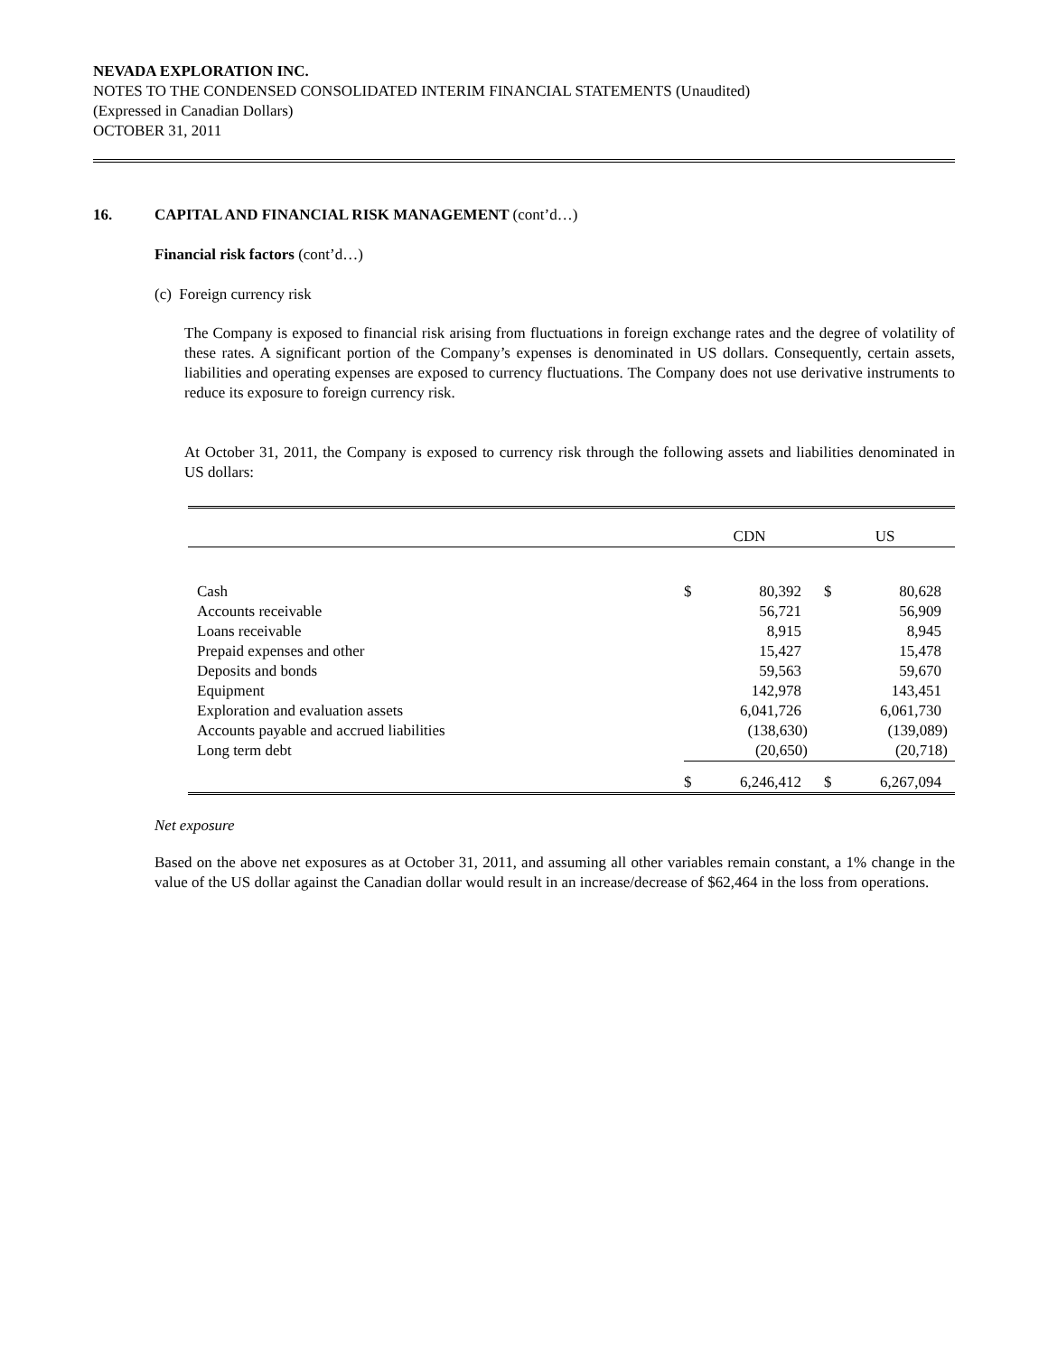NEVADA EXPLORATION INC.
NOTES TO THE CONDENSED CONSOLIDATED INTERIM FINANCIAL STATEMENTS (Unaudited)
(Expressed in Canadian Dollars)
OCTOBER 31, 2011
16. CAPITAL AND FINANCIAL RISK MANAGEMENT (cont’d…)
Financial risk factors (cont’d…)
(c) Foreign currency risk
The Company is exposed to financial risk arising from fluctuations in foreign exchange rates and the degree of volatility of these rates. A significant portion of the Company’s expenses is denominated in US dollars. Consequently, certain assets, liabilities and operating expenses are exposed to currency fluctuations. The Company does not use derivative instruments to reduce its exposure to foreign currency risk.
At October 31, 2011, the Company is exposed to currency risk through the following assets and liabilities denominated in US dollars:
| | CDN | | US | |
| --- | --- | --- | --- | --- |
| Cash | $ | 80,392 | $ | 80,628 |
| Accounts receivable | | 56,721 | | 56,909 |
| Loans receivable | | 8,915 | | 8,945 |
| Prepaid expenses and other | | 15,427 | | 15,478 |
| Deposits and bonds | | 59,563 | | 59,670 |
| Equipment | | 142,978 | | 143,451 |
| Exploration and evaluation assets | | 6,041,726 | | 6,061,730 |
| Accounts payable and accrued liabilities | | (138,630) | | (139,089) |
| Long term debt | | (20,650) | | (20,718) |
| | $ | 6,246,412 | $ | 6,267,094 |
Net exposure
Based on the above net exposures as at October 31, 2011, and assuming all other variables remain constant, a 1% change in the value of the US dollar against the Canadian dollar would result in an increase/decrease of $62,464 in the loss from operations.